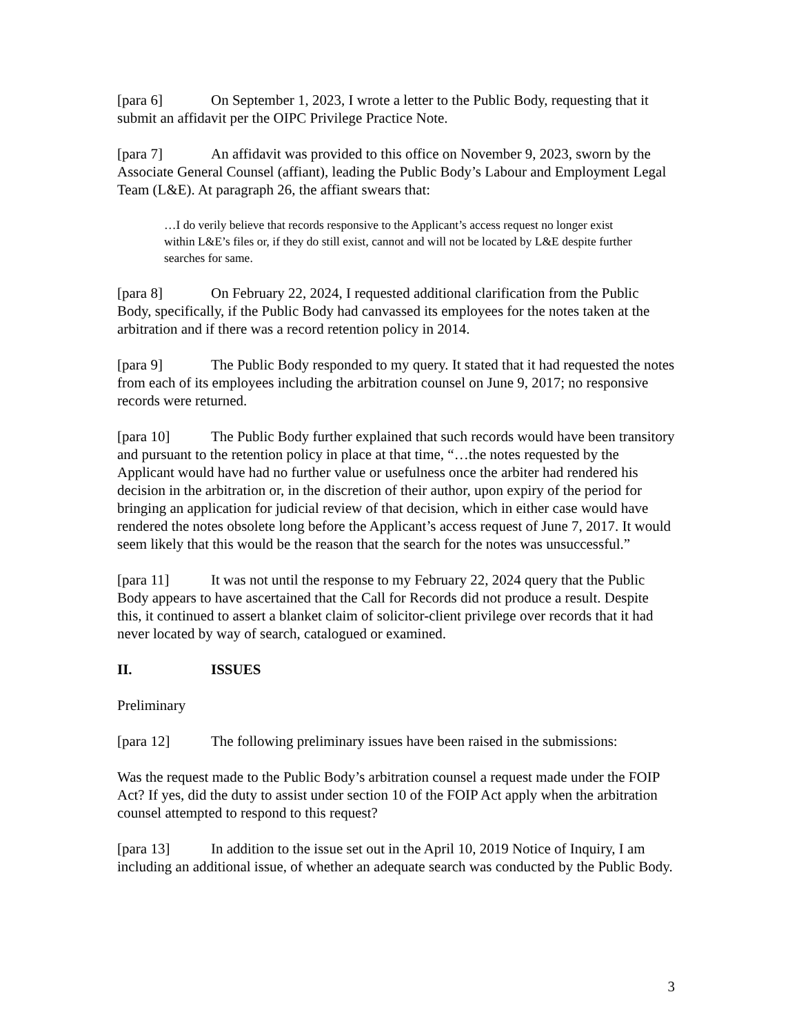[para 6] On September 1, 2023, I wrote a letter to the Public Body, requesting that it submit an affidavit per the OIPC Privilege Practice Note.
[para 7] An affidavit was provided to this office on November 9, 2023, sworn by the Associate General Counsel (affiant), leading the Public Body’s Labour and Employment Legal Team (L&E). At paragraph 26, the affiant swears that:
…I do verily believe that records responsive to the Applicant’s access request no longer exist within L&E’s files or, if they do still exist, cannot and will not be located by L&E despite further searches for same.
[para 8] On February 22, 2024, I requested additional clarification from the Public Body, specifically, if the Public Body had canvassed its employees for the notes taken at the arbitration and if there was a record retention policy in 2014.
[para 9] The Public Body responded to my query. It stated that it had requested the notes from each of its employees including the arbitration counsel on June 9, 2017; no responsive records were returned.
[para 10] The Public Body further explained that such records would have been transitory and pursuant to the retention policy in place at that time, “…the notes requested by the Applicant would have had no further value or usefulness once the arbiter had rendered his decision in the arbitration or, in the discretion of their author, upon expiry of the period for bringing an application for judicial review of that decision, which in either case would have rendered the notes obsolete long before the Applicant’s access request of June 7, 2017. It would seem likely that this would be the reason that the search for the notes was unsuccessful.”
[para 11] It was not until the response to my February 22, 2024 query that the Public Body appears to have ascertained that the Call for Records did not produce a result. Despite this, it continued to assert a blanket claim of solicitor-client privilege over records that it had never located by way of search, catalogued or examined.
II. ISSUES
Preliminary
[para 12] The following preliminary issues have been raised in the submissions:
Was the request made to the Public Body’s arbitration counsel a request made under the FOIP Act? If yes, did the duty to assist under section 10 of the FOIP Act apply when the arbitration counsel attempted to respond to this request?
[para 13] In addition to the issue set out in the April 10, 2019 Notice of Inquiry, I am including an additional issue, of whether an adequate search was conducted by the Public Body.
3